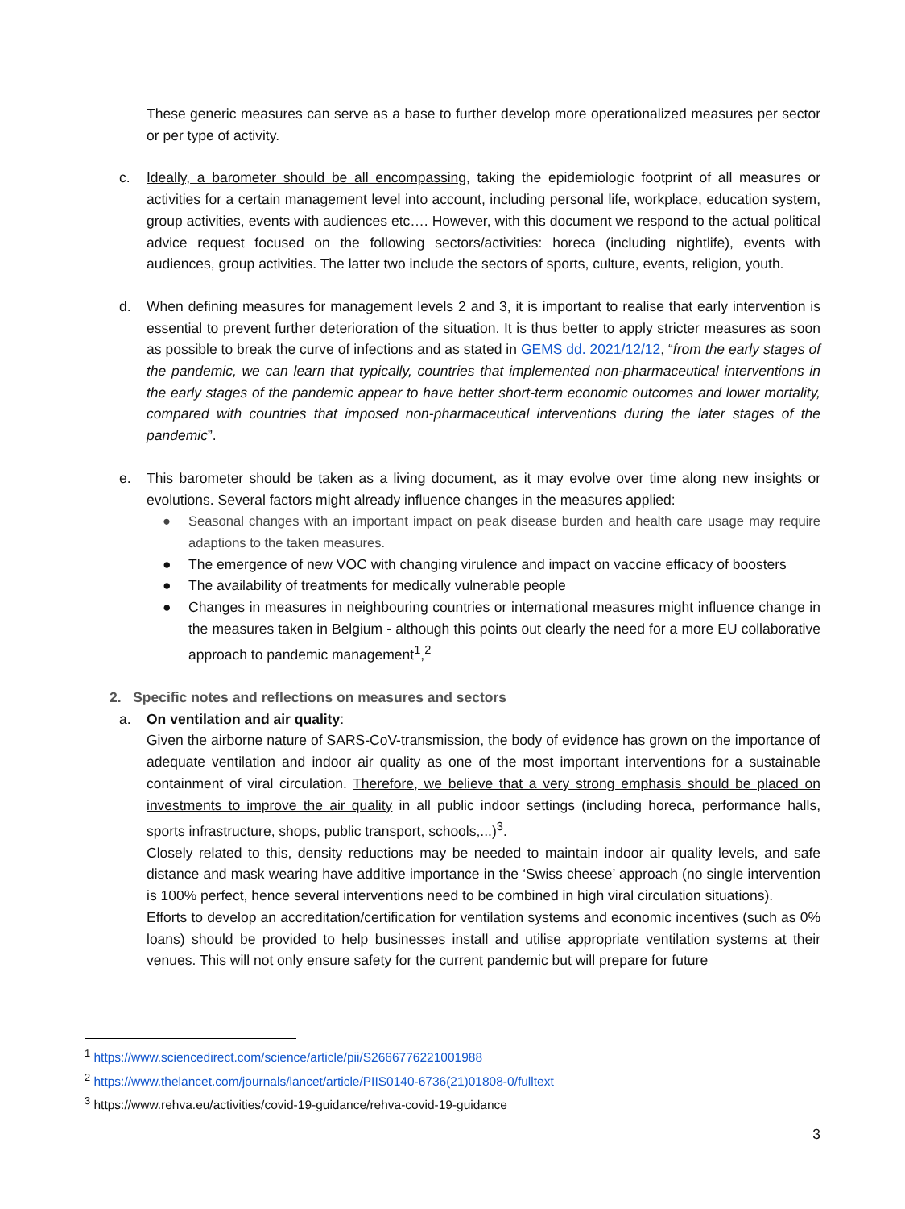These generic measures can serve as a base to further develop more operationalized measures per sector or per type of activity.
c. Ideally, a barometer should be all encompassing, taking the epidemiologic footprint of all measures or activities for a certain management level into account, including personal life, workplace, education system, group activities, events with audiences etc…. However, with this document we respond to the actual political advice request focused on the following sectors/activities: horeca (including nightlife), events with audiences, group activities. The latter two include the sectors of sports, culture, events, religion, youth.
d. When defining measures for management levels 2 and 3, it is important to realise that early intervention is essential to prevent further deterioration of the situation. It is thus better to apply stricter measures as soon as possible to break the curve of infections and as stated in GEMS dd. 2021/12/12, “from the early stages of the pandemic, we can learn that typically, countries that implemented non-pharmaceutical interventions in the early stages of the pandemic appear to have better short-term economic outcomes and lower mortality, compared with countries that imposed non-pharmaceutical interventions during the later stages of the pandemic”.
e. This barometer should be taken as a living document, as it may evolve over time along new insights or evolutions. Several factors might already influence changes in the measures applied:
● Seasonal changes with an important impact on peak disease burden and health care usage may require adaptions to the taken measures.
● The emergence of new VOC with changing virulence and impact on vaccine efficacy of boosters
● The availability of treatments for medically vulnerable people
● Changes in measures in neighbouring countries or international measures might influence change in the measures taken in Belgium - although this points out clearly the need for a more EU collaborative approach to pandemic management<sup>1</sup>,<sup>2</sup>
2. Specific notes and reflections on measures and sectors
a. On ventilation and air quality:
Given the airborne nature of SARS-CoV-transmission, the body of evidence has grown on the importance of adequate ventilation and indoor air quality as one of the most important interventions for a sustainable containment of viral circulation. Therefore, we believe that a very strong emphasis should be placed on investments to improve the air quality in all public indoor settings (including horeca, performance halls, sports infrastructure, shops, public transport, schools,...)<sup>3</sup>.
Closely related to this, density reductions may be needed to maintain indoor air quality levels, and safe distance and mask wearing have additive importance in the ‘Swiss cheese’ approach (no single intervention is 100% perfect, hence several interventions need to be combined in high viral circulation situations).
Efforts to develop an accreditation/certification for ventilation systems and economic incentives (such as 0% loans) should be provided to help businesses install and utilise appropriate ventilation systems at their venues. This will not only ensure safety for the current pandemic but will prepare for future
<sup>1</sup> https://www.sciencedirect.com/science/article/pii/S2666776221001988
<sup>2</sup> https://www.thelancet.com/journals/lancet/article/PIIS0140-6736(21)01808-0/fulltext
<sup>3</sup> https://www.rehva.eu/activities/covid-19-guidance/rehva-covid-19-guidance
3